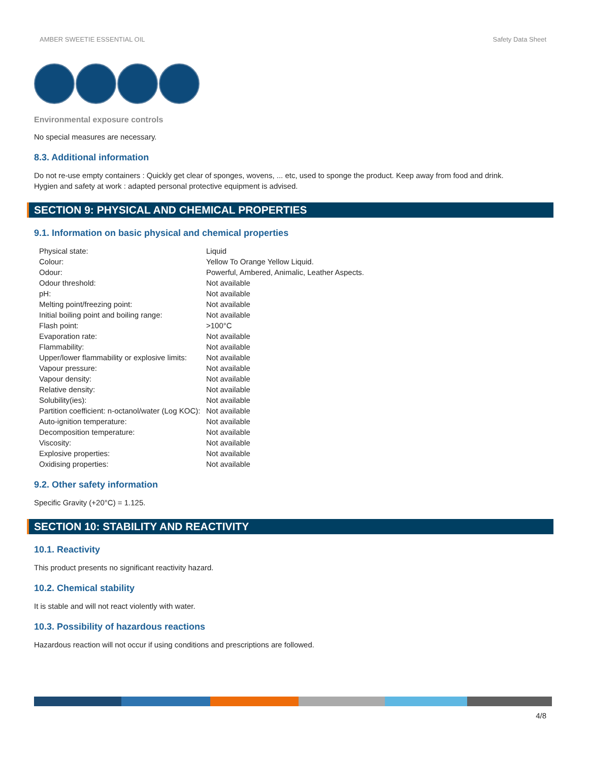AMBER SWEETIE ESSENTIAL OIL Safety Data Sheet
Environmental exposure controls
No special measures are necessary.
8.3. Additional information
Do not re-use empty containers : Quickly get clear of sponges, wovens, ... etc, used to sponge the product. Keep away from food and drink.
Hygien and safety at work : adapted personal protective equipment is advised.
SECTION 9: PHYSICAL AND CHEMICAL PROPERTIES
9.1. Information on basic physical and chemical properties
| Physical state: | Liquid |
| Colour: | Yellow To Orange Yellow Liquid. |
| Odour: | Powerful, Ambered, Animalic, Leather Aspects. |
| Odour threshold: | Not available |
| pH: | Not available |
| Melting point/freezing point: | Not available |
| Initial boiling point and boiling range: | Not available |
| Flash point: | >100°C |
| Evaporation rate: | Not available |
| Flammability: | Not available |
| Upper/lower flammability or explosive limits: | Not available |
| Vapour pressure: | Not available |
| Vapour density: | Not available |
| Relative density: | Not available |
| Solubility(ies): | Not available |
| Partition coefficient: n-octanol/water (Log KOC): | Not available |
| Auto-ignition temperature: | Not available |
| Decomposition temperature: | Not available |
| Viscosity: | Not available |
| Explosive properties: | Not available |
| Oxidising properties: | Not available |
9.2. Other safety information
Specific Gravity (+20°C) = 1.125.
SECTION 10: STABILITY AND REACTIVITY
10.1. Reactivity
This product presents no significant reactivity hazard.
10.2. Chemical stability
It is stable and will not react violently with water.
10.3. Possibility of hazardous reactions
Hazardous reaction will not occur if using conditions and prescriptions are followed.
4/8